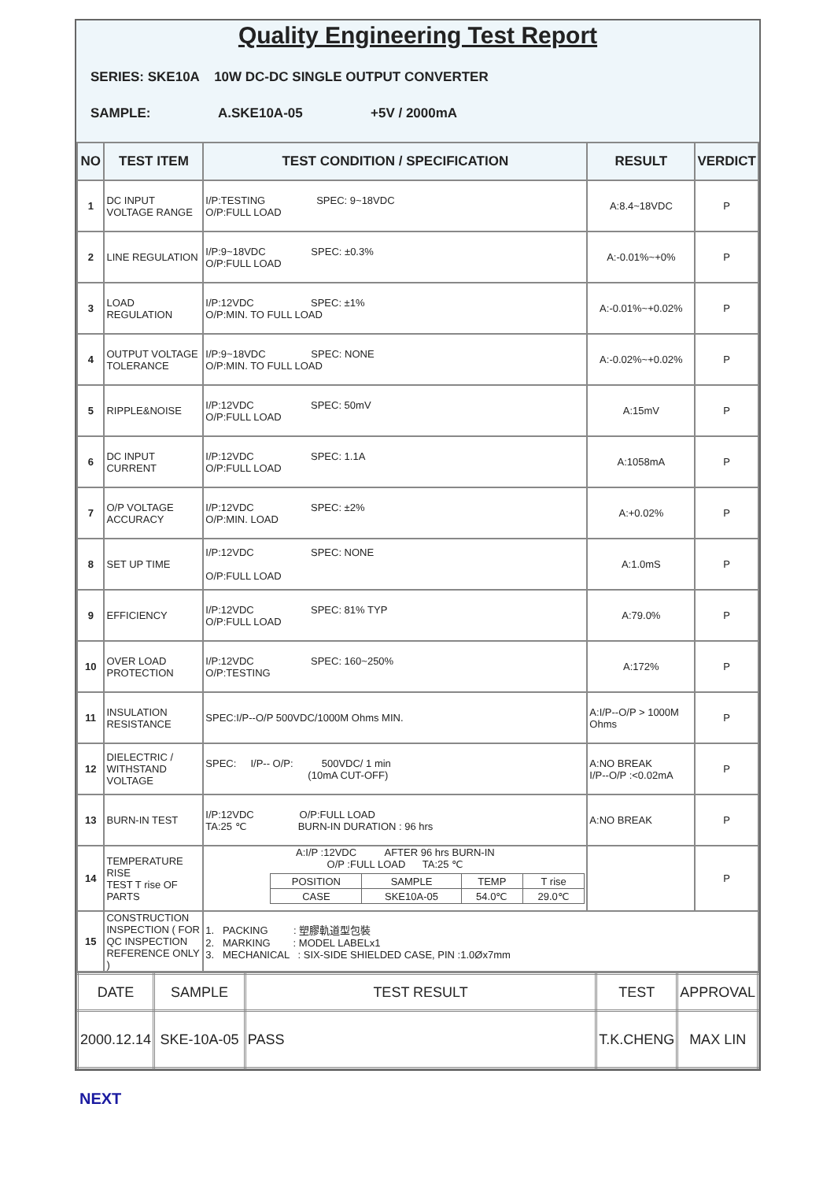Quality Engineering Test Report
SERIES: SKE10A 10W DC-DC SINGLE OUTPUT CONVERTER
SAMPLE: A.SKE10A-05 +5V / 2000mA
| NO | TEST ITEM | TEST CONDITION / SPECIFICATION | RESULT | VERDICT |
| --- | --- | --- | --- | --- |
| 1 | DC INPUT VOLTAGE RANGE | I/P:TESTING SPEC: 9~18VDC O/P:FULL LOAD | A:8.4~18VDC | P |
| 2 | LINE REGULATION | I/P:9~18VDC SPEC: ±0.3% O/P:FULL LOAD | A:-0.01%~+0% | P |
| 3 | LOAD REGULATION | I/P:12VDC SPEC: ±1% O/P:MIN. TO FULL LOAD | A:-0.01%~+0.02% | P |
| 4 | OUTPUT VOLTAGE TOLERANCE | I/P:9~18VDC SPEC: NONE O/P:MIN. TO FULL LOAD | A:-0.02%~+0.02% | P |
| 5 | RIPPLE&NOISE | I/P:12VDC SPEC: 50mV O/P:FULL LOAD | A:15mV | P |
| 6 | DC INPUT CURRENT | I/P:12VDC SPEC: 1.1A O/P:FULL LOAD | A:1058mA | P |
| 7 | O/P VOLTAGE ACCURACY | I/P:12VDC SPEC: ±2% O/P:MIN. LOAD | A:+0.02% | P |
| 8 | SET UP TIME | I/P:12VDC SPEC: NONE O/P:FULL LOAD | A:1.0mS | P |
| 9 | EFFICIENCY | I/P:12VDC SPEC: 81% TYP O/P:FULL LOAD | A:79.0% | P |
| 10 | OVER LOAD PROTECTION | I/P:12VDC SPEC: 160~250% O/P:TESTING | A:172% | P |
| 11 | INSULATION RESISTANCE | SPEC:I/P--O/P 500VDC/1000M Ohms MIN. | A:I/P--O/P > 1000M Ohms | P |
| 12 | DIELECTRIC / WITHSTAND VOLTAGE | SPEC: I/P-- O/P: 500VDC/ 1 min (10mA CUT-OFF) | A:NO BREAK I/P--O/P :<0.02mA | P |
| 13 | BURN-IN TEST | I/P:12VDC O/P:FULL LOAD TA:25 ℃ BURN-IN DURATION : 96 hrs | A:NO BREAK | P |
| 14 | TEMPERATURE RISE TEST T rise OF PARTS | A:I/P :12VDC AFTER 96 hrs BURN-IN O/P :FULL LOAD TA:25 ℃ / POSITION / SAMPLE / TEMP / T rise / / CASE / SKE10A-05 / 54.0℃ / 29.0℃ / | | P |
| 15 | CONSTRUCTION INSPECTION ( FOR QC INSPECTION REFERENCE ONLY ) | 1. PACKING : 塑膠軌道型包裝 2. MARKING : MODEL LABELx1 3. MECHANICAL : SIX-SIDE SHIELDED CASE, PIN :1.0Øx7mm | | |
| DATE | SAMPLE | TEST RESULT | TEST | APPROVAL |
| 2000.12.14 | SKE-10A-05 | PASS | T.K.CHENG | MAX LIN |
NEXT